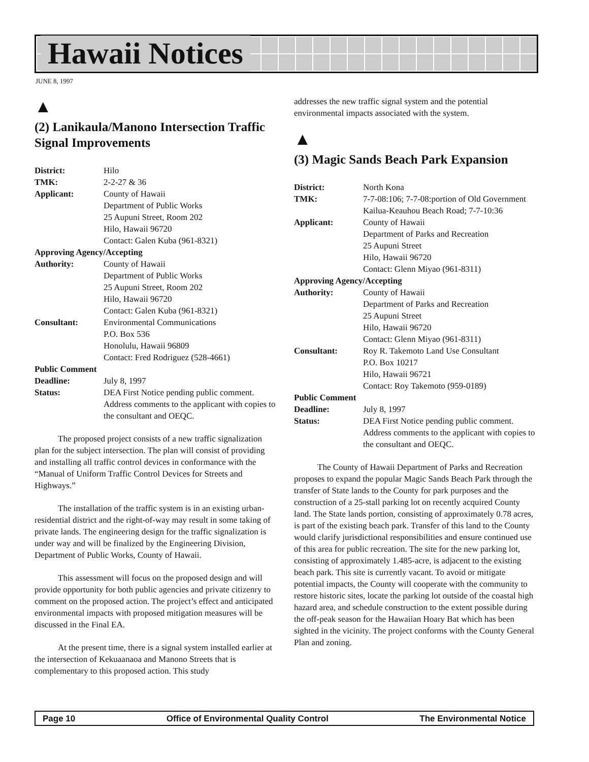Hawaii Notices
JUNE 8, 1997
▲
(2) Lanikaula/Manono Intersection Traffic Signal Improvements
| District: | Hilo |
| TMK: | 2-2-27 & 36 |
| Applicant: | County of Hawaii Department of Public Works 25 Aupuni Street, Room 202 Hilo, Hawaii 96720 Contact: Galen Kuba (961-8321) |
| Approving Agency/Accepting | |
| Authority: | County of Hawaii Department of Public Works 25 Aupuni Street, Room 202 Hilo, Hawaii 96720 Contact: Galen Kuba (961-8321) |
| Consultant: | Environmental Communications P.O. Box 536 Honolulu, Hawaii 96809 Contact: Fred Rodriguez (528-4661) |
| Public Comment | |
| Deadline: | July 8, 1997 |
| Status: | DEA First Notice pending public comment. Address comments to the applicant with copies to the consultant and OEQC. |
The proposed project consists of a new traffic signalization plan for the subject intersection. The plan will consist of providing and installing all traffic control devices in conformance with the “Manual of Uniform Traffic Control Devices for Streets and Highways.”
The installation of the traffic system is in an existing urban-residential district and the right-of-way may result in some taking of private lands. The engineering design for the traffic signalization is under way and will be finalized by the Engineering Division, Department of Public Works, County of Hawaii.
This assessment will focus on the proposed design and will provide opportunity for both public agencies and private citizenry to comment on the proposed action. The project’s effect and anticipated environmental impacts with proposed mitigation measures will be discussed in the Final EA.
At the present time, there is a signal system installed earlier at the intersection of Kekuaanaoa and Manono Streets that is complementary to this proposed action. This study
addresses the new traffic signal system and the potential environmental impacts associated with the system.
▲
(3) Magic Sands Beach Park Expansion
| District: | North Kona |
| TMK: | 7-7-08:106; 7-7-08:portion of Old Government Kailua-Keauhou Beach Road; 7-7-10:36 |
| Applicant: | County of Hawaii Department of Parks and Recreation 25 Aupuni Street Hilo, Hawaii 96720 Contact: Glenn Miyao (961-8311) |
| Approving Agency/Accepting | |
| Authority: | County of Hawaii Department of Parks and Recreation 25 Aupuni Street Hilo, Hawaii 96720 Contact: Glenn Miyao (961-8311) |
| Consultant: | Roy R. Takemoto Land Use Consultant P.O. Box 10217 Hilo, Hawaii 96721 Contact: Roy Takemoto (959-0189) |
| Public Comment | |
| Deadline: | July 8, 1997 |
| Status: | DEA First Notice pending public comment. Address comments to the applicant with copies to the consultant and OEQC. |
The County of Hawaii Department of Parks and Recreation proposes to expand the popular Magic Sands Beach Park through the transfer of State lands to the County for park purposes and the construction of a 25-stall parking lot on recently acquired County land. The State lands portion, consisting of approximately 0.78 acres, is part of the existing beach park. Transfer of this land to the County would clarify jurisdictional responsibilities and ensure continued use of this area for public recreation. The site for the new parking lot, consisting of approximately 1.485-acre, is adjacent to the existing beach park. This site is currently vacant. To avoid or mitigate potential impacts, the County will cooperate with the community to restore historic sites, locate the parking lot outside of the coastal high hazard area, and schedule construction to the extent possible during the off-peak season for the Hawaiian Hoary Bat which has been sighted in the vicinity. The project conforms with the County General Plan and zoning.
Page 10 Office of Environmental Quality Control The Environmental Notice